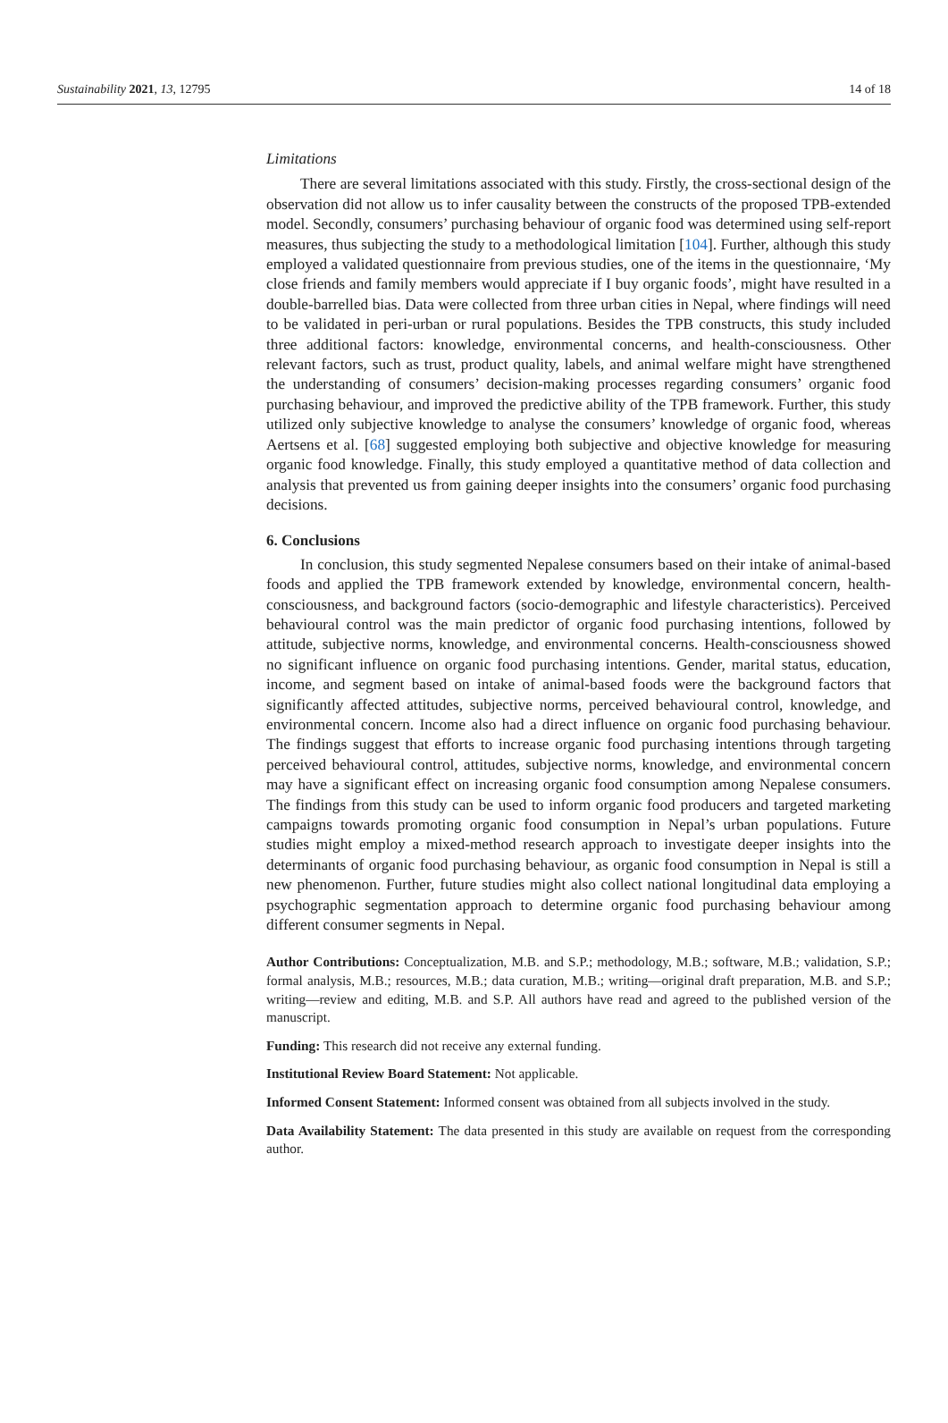Sustainability 2021, 13, 12795 14 of 18
Limitations
There are several limitations associated with this study. Firstly, the cross-sectional design of the observation did not allow us to infer causality between the constructs of the proposed TPB-extended model. Secondly, consumers’ purchasing behaviour of organic food was determined using self-report measures, thus subjecting the study to a methodological limitation [104]. Further, although this study employed a validated questionnaire from previous studies, one of the items in the questionnaire, ‘My close friends and family members would appreciate if I buy organic foods’, might have resulted in a double-barrelled bias. Data were collected from three urban cities in Nepal, where findings will need to be validated in peri-urban or rural populations. Besides the TPB constructs, this study included three additional factors: knowledge, environmental concerns, and health-consciousness. Other relevant factors, such as trust, product quality, labels, and animal welfare might have strengthened the understanding of consumers’ decision-making processes regarding consumers’ organic food purchasing behaviour, and improved the predictive ability of the TPB framework. Further, this study utilized only subjective knowledge to analyse the consumers’ knowledge of organic food, whereas Aertsens et al. [68] suggested employing both subjective and objective knowledge for measuring organic food knowledge. Finally, this study employed a quantitative method of data collection and analysis that prevented us from gaining deeper insights into the consumers’ organic food purchasing decisions.
6. Conclusions
In conclusion, this study segmented Nepalese consumers based on their intake of animal-based foods and applied the TPB framework extended by knowledge, environmental concern, health-consciousness, and background factors (socio-demographic and lifestyle characteristics). Perceived behavioural control was the main predictor of organic food purchasing intentions, followed by attitude, subjective norms, knowledge, and environmental concerns. Health-consciousness showed no significant influence on organic food purchasing intentions. Gender, marital status, education, income, and segment based on intake of animal-based foods were the background factors that significantly affected attitudes, subjective norms, perceived behavioural control, knowledge, and environmental concern. Income also had a direct influence on organic food purchasing behaviour. The findings suggest that efforts to increase organic food purchasing intentions through targeting perceived behavioural control, attitudes, subjective norms, knowledge, and environmental concern may have a significant effect on increasing organic food consumption among Nepalese consumers. The findings from this study can be used to inform organic food producers and targeted marketing campaigns towards promoting organic food consumption in Nepal’s urban populations. Future studies might employ a mixed-method research approach to investigate deeper insights into the determinants of organic food purchasing behaviour, as organic food consumption in Nepal is still a new phenomenon. Further, future studies might also collect national longitudinal data employing a psychographic segmentation approach to determine organic food purchasing behaviour among different consumer segments in Nepal.
Author Contributions: Conceptualization, M.B. and S.P.; methodology, M.B.; software, M.B.; validation, S.P.; formal analysis, M.B.; resources, M.B.; data curation, M.B.; writing—original draft preparation, M.B. and S.P.; writing—review and editing, M.B. and S.P. All authors have read and agreed to the published version of the manuscript.
Funding: This research did not receive any external funding.
Institutional Review Board Statement: Not applicable.
Informed Consent Statement: Informed consent was obtained from all subjects involved in the study.
Data Availability Statement: The data presented in this study are available on request from the corresponding author.